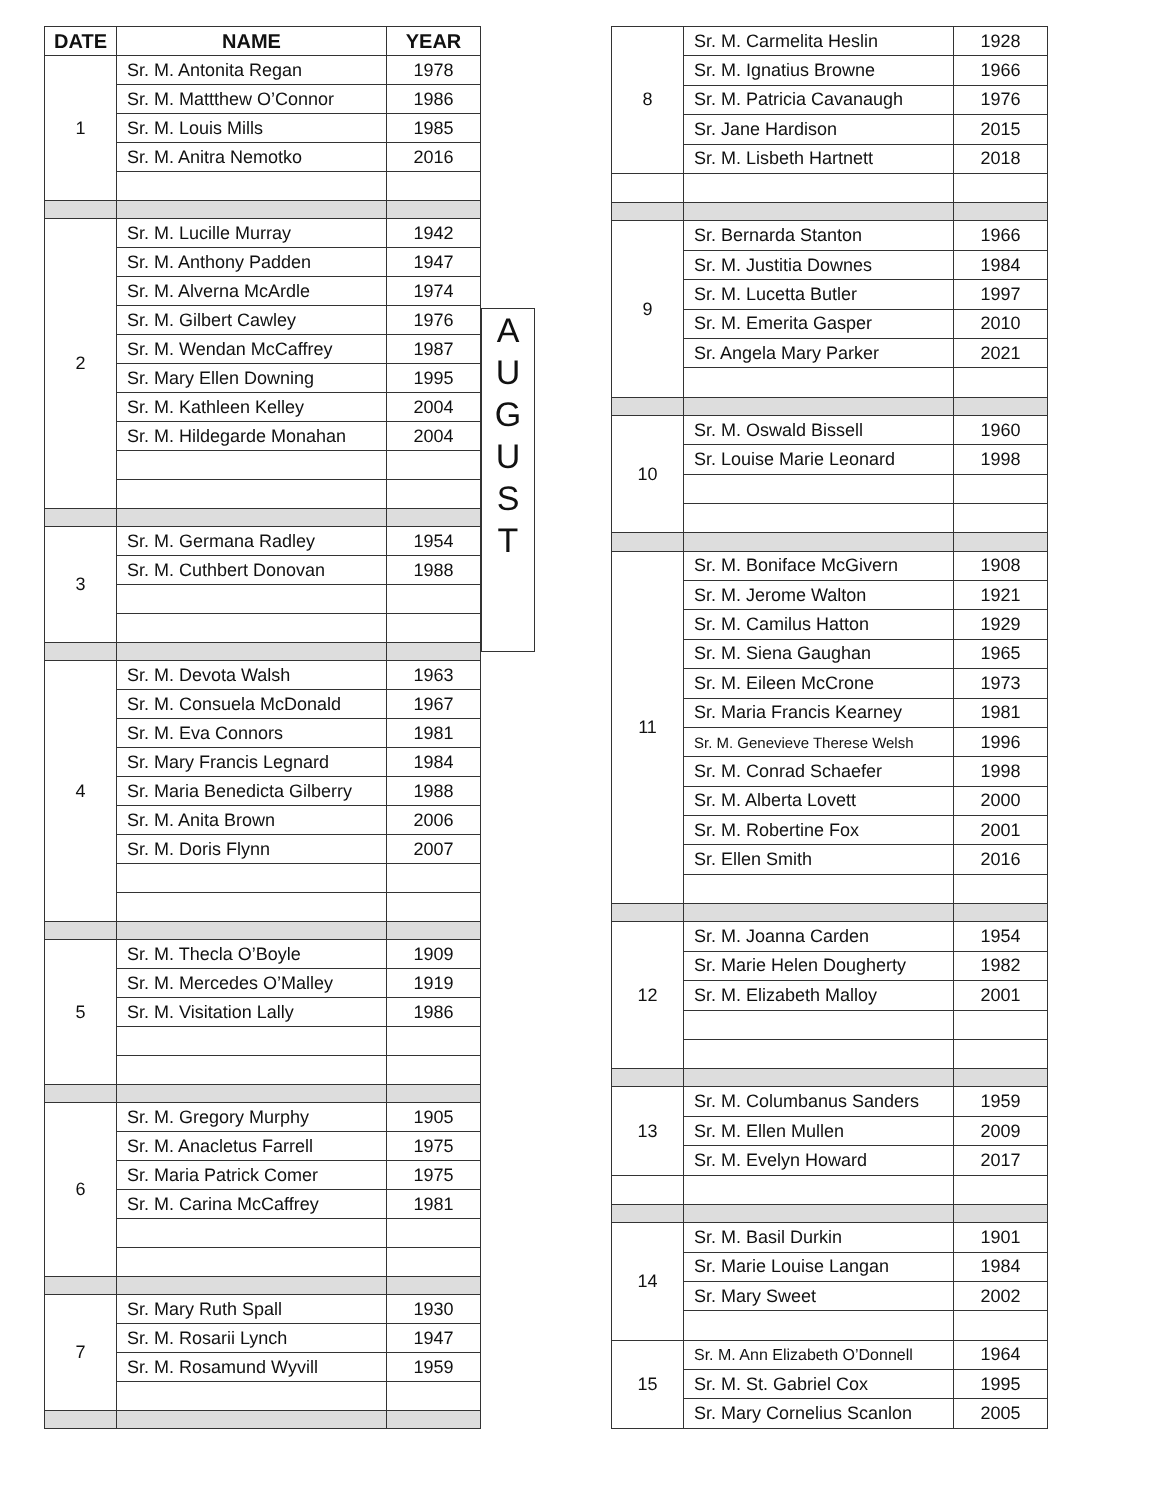| DATE | NAME | YEAR |
| --- | --- | --- |
| 1 | Sr. M. Antonita Regan | 1978 |
| | Sr. M. Mattthew O’Connor | 1986 |
| | Sr. M. Louis Mills | 1985 |
| | Sr. M. Anitra Nemotko | 2016 |
| 2 | Sr. M. Lucille Murray | 1942 |
| | Sr. M. Anthony Padden | 1947 |
| | Sr. M. Alverna McArdle | 1974 |
| | Sr. M. Gilbert Cawley | 1976 |
| | Sr. M. Wendan McCaffrey | 1987 |
| | Sr. Mary Ellen Downing | 1995 |
| | Sr. M. Kathleen Kelley | 2004 |
| | Sr. M. Hildegarde Monahan | 2004 |
| 3 | Sr. M. Germana Radley | 1954 |
| | Sr. M. Cuthbert Donovan | 1988 |
| 4 | Sr. M. Devota Walsh | 1963 |
| | Sr. M. Consuela McDonald | 1967 |
| | Sr. M. Eva Connors | 1981 |
| | Sr. Mary Francis Legnard | 1984 |
| | Sr. Maria Benedicta Gilberry | 1988 |
| | Sr. M. Anita Brown | 2006 |
| | Sr. M. Doris Flynn | 2007 |
| 5 | Sr. M. Thecla O’Boyle | 1909 |
| | Sr. M. Mercedes O’Malley | 1919 |
| | Sr. M. Visitation Lally | 1986 |
| 6 | Sr. M. Gregory Murphy | 1905 |
| | Sr. M. Anacletus Farrell | 1975 |
| | Sr. Maria Patrick Comer | 1975 |
| | Sr. M. Carina McCaffrey | 1981 |
| 7 | Sr. Mary Ruth Spall | 1930 |
| | Sr. M. Rosarii Lynch | 1947 |
| | Sr. M. Rosamund Wyvill | 1959 |
A
U
G
U
S
T
| 8 | Sr. M. Carmelita Heslin | 1928 |
| | Sr. M. Ignatius Browne | 1966 |
| | Sr. M. Patricia Cavanaugh | 1976 |
| | Sr. Jane Hardison | 2015 |
| | Sr. M. Lisbeth Hartnett | 2018 |
| 9 | Sr. Bernarda Stanton | 1966 |
| | Sr. M. Justitia Downes | 1984 |
| | Sr. M. Lucetta Butler | 1997 |
| | Sr. M. Emerita Gasper | 2010 |
| | Sr. Angela Mary Parker | 2021 |
| 10 | Sr. M. Oswald Bissell | 1960 |
| | Sr. Louise Marie Leonard | 1998 |
| 11 | Sr. M. Boniface McGivern | 1908 |
| | Sr. M. Jerome Walton | 1921 |
| | Sr. M. Camilus Hatton | 1929 |
| | Sr. M. Siena Gaughan | 1965 |
| | Sr. M. Eileen McCrone | 1973 |
| | Sr. Maria Francis Kearney | 1981 |
| | Sr. M. Genevieve Therese Welsh | 1996 |
| | Sr. M. Conrad Schaefer | 1998 |
| | Sr. M. Alberta Lovett | 2000 |
| | Sr. M. Robertine Fox | 2001 |
| | Sr. Ellen Smith | 2016 |
| 12 | Sr. M. Joanna Carden | 1954 |
| | Sr. Marie Helen Dougherty | 1982 |
| | Sr. M. Elizabeth Malloy | 2001 |
| 13 | Sr. M. Columbanus Sanders | 1959 |
| | Sr. M. Ellen Mullen | 2009 |
| | Sr. M. Evelyn Howard | 2017 |
| 14 | Sr. M. Basil Durkin | 1901 |
| | Sr. Marie Louise Langan | 1984 |
| | Sr. Mary Sweet | 2002 |
| 15 | Sr. M. Ann Elizabeth O’Donnell | 1964 |
| | Sr. M. St. Gabriel Cox | 1995 |
| | Sr. Mary Cornelius Scanlon | 2005 |